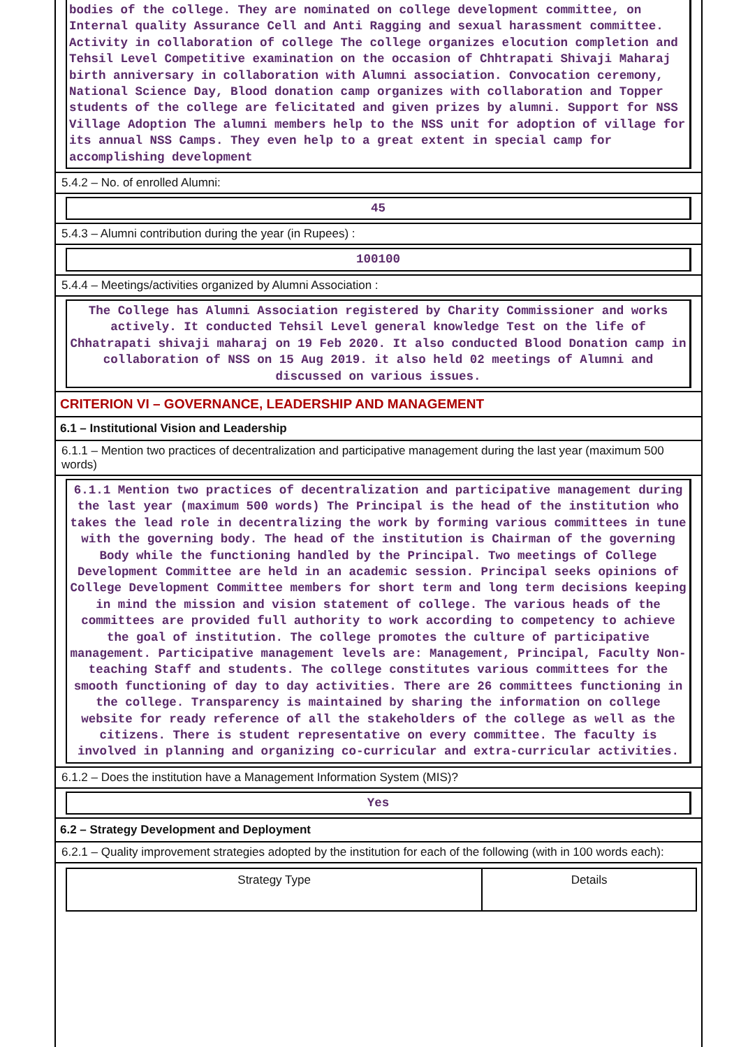bodies of the college. They are nominated on college development committee, on Internal quality Assurance Cell and Anti Ragging and sexual harassment committee. Activity in collaboration of college The college organizes elocution completion and Tehsil Level Competitive examination on the occasion of Chhtrapati Shivaji Maharaj birth anniversary in collaboration with Alumni association. Convocation ceremony, National Science Day, Blood donation camp organizes with collaboration and Topper students of the college are felicitated and given prizes by alumni. Support for NSS Village Adoption The alumni members help to the NSS unit for adoption of village for its annual NSS Camps. They even help to a great extent in special camp for accomplishing development
5.4.2 – No. of enrolled Alumni:
45
5.4.3 – Alumni contribution during the year (in Rupees) :
100100
5.4.4 – Meetings/activities organized by Alumni Association :
The College has Alumni Association registered by Charity Commissioner and works actively. It conducted Tehsil Level general knowledge Test on the life of Chhatrapati shivaji maharaj on 19 Feb 2020. It also conducted Blood Donation camp in collaboration of NSS on 15 Aug 2019. it also held 02 meetings of Alumni and discussed on various issues.
CRITERION VI – GOVERNANCE, LEADERSHIP AND MANAGEMENT
6.1 – Institutional Vision and Leadership
6.1.1 – Mention two practices of decentralization and participative management during the last year (maximum 500 words)
6.1.1 Mention two practices of decentralization and participative management during the last year (maximum 500 words) The Principal is the head of the institution who takes the lead role in decentralizing the work by forming various committees in tune with the governing body. The head of the institution is Chairman of the governing Body while the functioning handled by the Principal. Two meetings of College Development Committee are held in an academic session. Principal seeks opinions of College Development Committee members for short term and long term decisions keeping in mind the mission and vision statement of college. The various heads of the committees are provided full authority to work according to competency to achieve the goal of institution. The college promotes the culture of participative management. Participative management levels are: Management, Principal, Faculty Non-teaching Staff and students. The college constitutes various committees for the smooth functioning of day to day activities. There are 26 committees functioning in the college. Transparency is maintained by sharing the information on college website for ready reference of all the stakeholders of the college as well as the citizens. There is student representative on every committee. The faculty is involved in planning and organizing co-curricular and extra-curricular activities.
6.1.2 – Does the institution have a Management Information System (MIS)?
Yes
6.2 – Strategy Development and Deployment
6.2.1 – Quality improvement strategies adopted by the institution for each of the following (with in 100 words each):
| Strategy Type | Details |